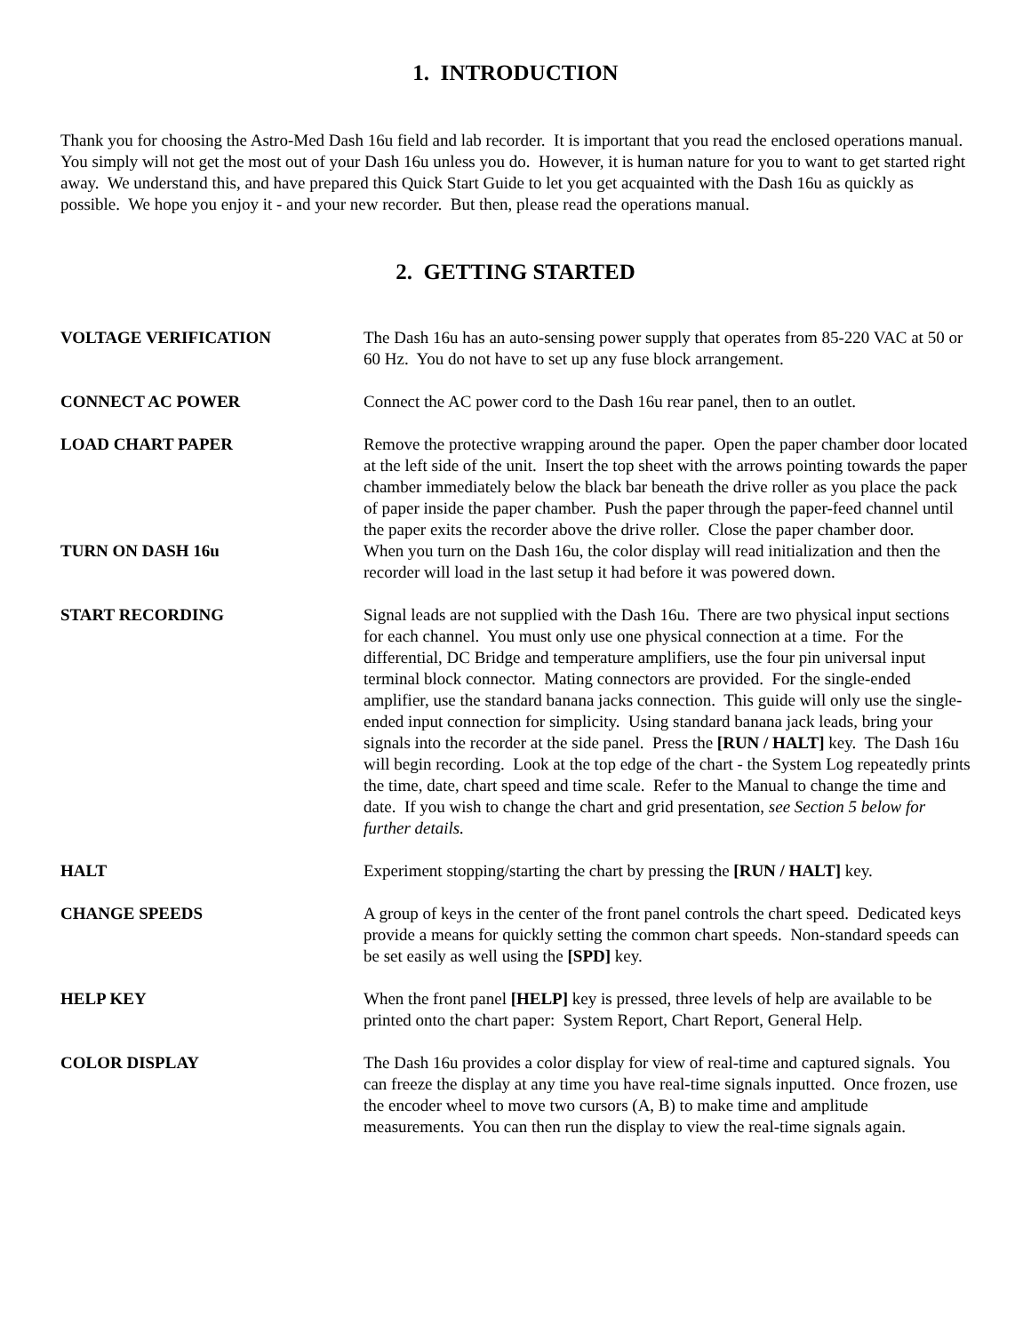1. INTRODUCTION
Thank you for choosing the Astro-Med Dash 16u field and lab recorder. It is important that you read the enclosed operations manual. You simply will not get the most out of your Dash 16u unless you do. However, it is human nature for you to want to get started right away. We understand this, and have prepared this Quick Start Guide to let you get acquainted with the Dash 16u as quickly as possible. We hope you enjoy it - and your new recorder. But then, please read the operations manual.
2. GETTING STARTED
VOLTAGE VERIFICATION The Dash 16u has an auto-sensing power supply that operates from 85-220 VAC at 50 or 60 Hz. You do not have to set up any fuse block arrangement.
CONNECT AC POWER Connect the AC power cord to the Dash 16u rear panel, then to an outlet.
LOAD CHART PAPER Remove the protective wrapping around the paper. Open the paper chamber door located at the left side of the unit. Insert the top sheet with the arrows pointing towards the paper chamber immediately below the black bar beneath the drive roller as you place the pack of paper inside the paper chamber. Push the paper through the paper-feed channel until the paper exits the recorder above the drive roller. Close the paper chamber door.
TURN ON DASH 16u When you turn on the Dash 16u, the color display will read initialization and then the recorder will load in the last setup it had before it was powered down.
START RECORDING Signal leads are not supplied with the Dash 16u. There are two physical input sections for each channel. You must only use one physical connection at a time. For the differential, DC Bridge and temperature amplifiers, use the four pin universal input terminal block connector. Mating connectors are provided. For the single-ended amplifier, use the standard banana jacks connection. This guide will only use the single-ended input connection for simplicity. Using standard banana jack leads, bring your signals into the recorder at the side panel. Press the [RUN / HALT] key. The Dash 16u will begin recording. Look at the top edge of the chart - the System Log repeatedly prints the time, date, chart speed and time scale. Refer to the Manual to change the time and date. If you wish to change the chart and grid presentation, see Section 5 below for further details.
HALT Experiment stopping/starting the chart by pressing the [RUN / HALT] key.
CHANGE SPEEDS A group of keys in the center of the front panel controls the chart speed. Dedicated keys provide a means for quickly setting the common chart speeds. Non-standard speeds can be set easily as well using the [SPD] key.
HELP KEY When the front panel [HELP] key is pressed, three levels of help are available to be printed onto the chart paper: System Report, Chart Report, General Help.
COLOR DISPLAY The Dash 16u provides a color display for view of real-time and captured signals. You can freeze the display at any time you have real-time signals inputted. Once frozen, use the encoder wheel to move two cursors (A, B) to make time and amplitude measurements. You can then run the display to view the real-time signals again.